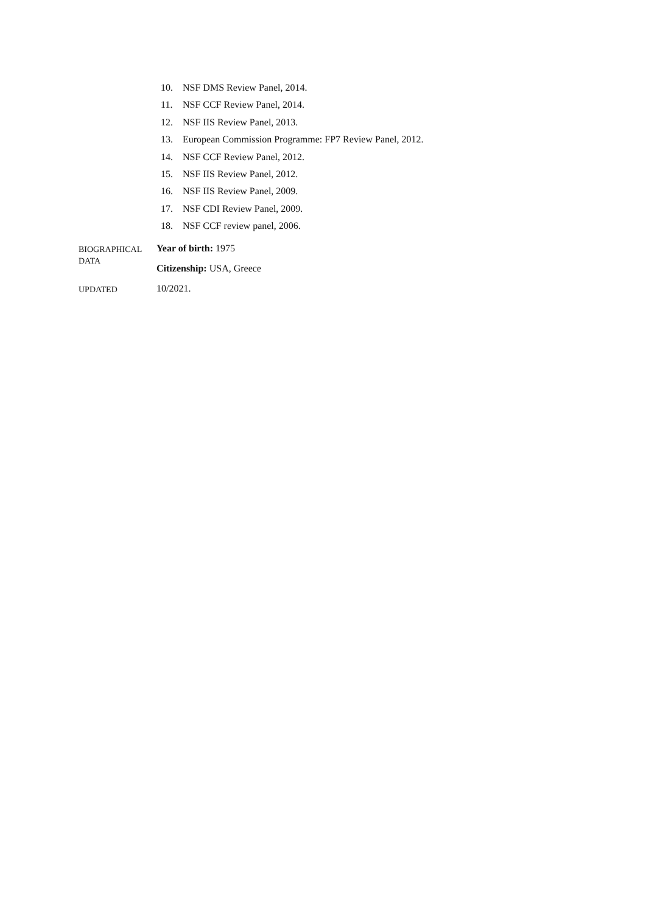10. NSF DMS Review Panel, 2014.
11. NSF CCF Review Panel, 2014.
12. NSF IIS Review Panel, 2013.
13. European Commission Programme: FP7 Review Panel, 2012.
14. NSF CCF Review Panel, 2012.
15. NSF IIS Review Panel, 2012.
16. NSF IIS Review Panel, 2009.
17. NSF CDI Review Panel, 2009.
18. NSF CCF review panel, 2006.
BIOGRAPHICAL
DATA
Year of birth: 1975
Citizenship: USA, Greece
UPDATED
10/2021.